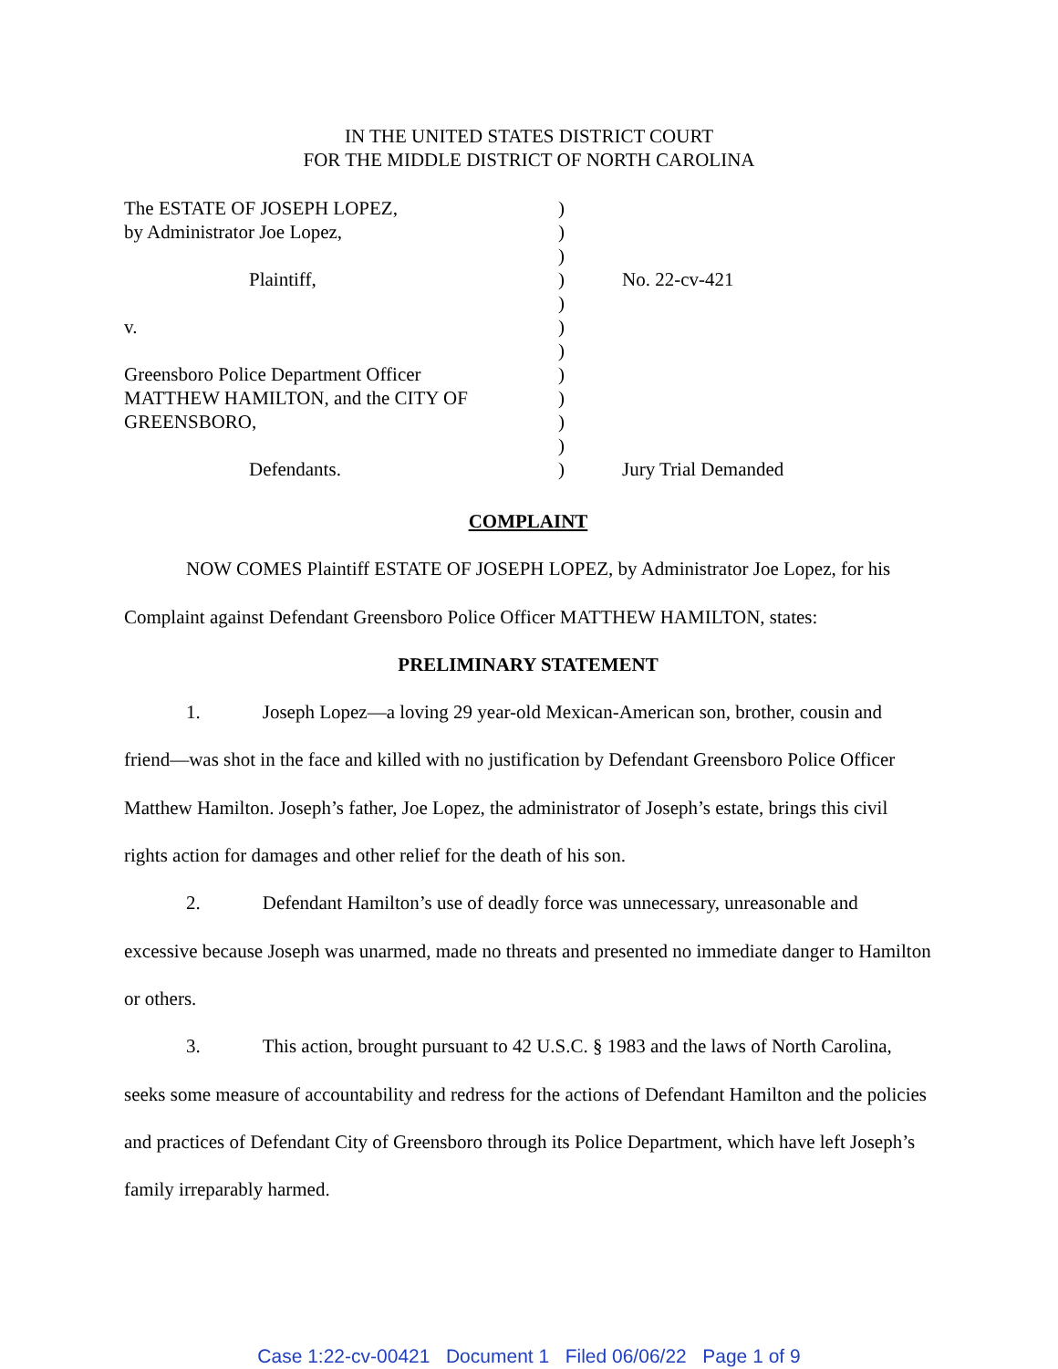IN THE UNITED STATES DISTRICT COURT
FOR THE MIDDLE DISTRICT OF NORTH CAROLINA
The ESTATE OF JOSEPH LOPEZ, )
by Administrator Joe Lopez, )
)
Plaintiff, ) No. 22-cv-421
)
v. )
)
Greensboro Police Department Officer )
MATTHEW HAMILTON, and the CITY OF )
GREENSBORO, )
)
Defendants. ) Jury Trial Demanded
COMPLAINT
NOW COMES Plaintiff ESTATE OF JOSEPH LOPEZ, by Administrator Joe Lopez, for his Complaint against Defendant Greensboro Police Officer MATTHEW HAMILTON, states:
PRELIMINARY STATEMENT
1. Joseph Lopez—a loving 29 year-old Mexican-American son, brother, cousin and friend—was shot in the face and killed with no justification by Defendant Greensboro Police Officer Matthew Hamilton. Joseph’s father, Joe Lopez, the administrator of Joseph’s estate, brings this civil rights action for damages and other relief for the death of his son.
2. Defendant Hamilton’s use of deadly force was unnecessary, unreasonable and excessive because Joseph was unarmed, made no threats and presented no immediate danger to Hamilton or others.
3. This action, brought pursuant to 42 U.S.C. § 1983 and the laws of North Carolina, seeks some measure of accountability and redress for the actions of Defendant Hamilton and the policies and practices of Defendant City of Greensboro through its Police Department, which have left Joseph’s family irreparably harmed.
Case 1:22-cv-00421 Document 1 Filed 06/06/22 Page 1 of 9